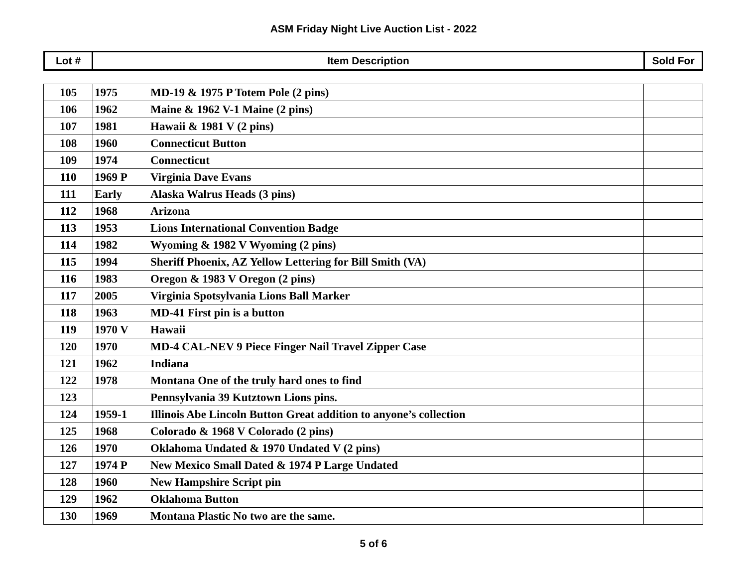ASM Friday Night Live Auction List - 2022
| Lot # | Item Description | Sold For |
| 105 | 1975 MD-19 & 1975 P Totem Pole (2 pins) | |
| 106 | 1962 Maine & 1962 V-1 Maine (2 pins) | |
| 107 | 1981 Hawaii & 1981 V (2 pins) | |
| 108 | 1960 Connecticut Button | |
| 109 | 1974 Connecticut | |
| 110 | 1969 P Virginia Dave Evans | |
| 111 | Early Alaska Walrus Heads (3 pins) | |
| 112 | 1968 Arizona | |
| 113 | 1953 Lions International Convention Badge | |
| 114 | 1982 Wyoming & 1982 V Wyoming (2 pins) | |
| 115 | 1994 Sheriff Phoenix, AZ Yellow Lettering for Bill Smith (VA) | |
| 116 | 1983 Oregon & 1983 V Oregon (2 pins) | |
| 117 | 2005 Virginia Spotsylvania Lions Ball Marker | |
| 118 | 1963 MD-41 First pin is a button | |
| 119 | 1970 V Hawaii | |
| 120 | 1970 MD-4 CAL-NEV 9 Piece Finger Nail Travel Zipper Case | |
| 121 | 1962 Indiana | |
| 122 | 1978 Montana One of the truly hard ones to find | |
| 123 | Pennsylvania 39 Kutztown Lions pins. | |
| 124 | 1959-1 Illinois Abe Lincoln Button Great addition to anyone’s collection | |
| 125 | 1968 Colorado & 1968 V Colorado (2 pins) | |
| 126 | 1970 Oklahoma Undated & 1970 Undated V (2 pins) | |
| 127 | 1974 P New Mexico Small Dated & 1974 P Large Undated | |
| 128 | 1960 New Hampshire Script pin | |
| 129 | 1962 Oklahoma Button | |
| 130 | 1969 Montana Plastic No two are the same. | |
5 of 6